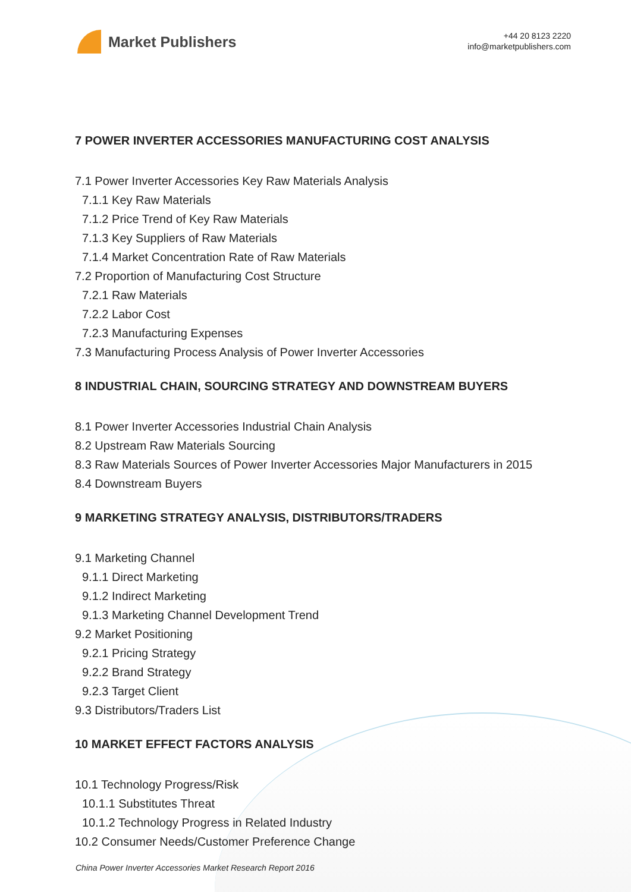Market Publishers
+44 20 8123 2220
info@marketpublishers.com
7 POWER INVERTER ACCESSORIES MANUFACTURING COST ANALYSIS
7.1 Power Inverter Accessories Key Raw Materials Analysis
7.1.1 Key Raw Materials
7.1.2 Price Trend of Key Raw Materials
7.1.3 Key Suppliers of Raw Materials
7.1.4 Market Concentration Rate of Raw Materials
7.2 Proportion of Manufacturing Cost Structure
7.2.1 Raw Materials
7.2.2 Labor Cost
7.2.3 Manufacturing Expenses
7.3 Manufacturing Process Analysis of Power Inverter Accessories
8 INDUSTRIAL CHAIN, SOURCING STRATEGY AND DOWNSTREAM BUYERS
8.1 Power Inverter Accessories Industrial Chain Analysis
8.2 Upstream Raw Materials Sourcing
8.3 Raw Materials Sources of Power Inverter Accessories Major Manufacturers in 2015
8.4 Downstream Buyers
9 MARKETING STRATEGY ANALYSIS, DISTRIBUTORS/TRADERS
9.1 Marketing Channel
9.1.1 Direct Marketing
9.1.2 Indirect Marketing
9.1.3 Marketing Channel Development Trend
9.2 Market Positioning
9.2.1 Pricing Strategy
9.2.2 Brand Strategy
9.2.3 Target Client
9.3 Distributors/Traders List
10 MARKET EFFECT FACTORS ANALYSIS
10.1 Technology Progress/Risk
10.1.1 Substitutes Threat
10.1.2 Technology Progress in Related Industry
10.2 Consumer Needs/Customer Preference Change
China Power Inverter Accessories Market Research Report 2016